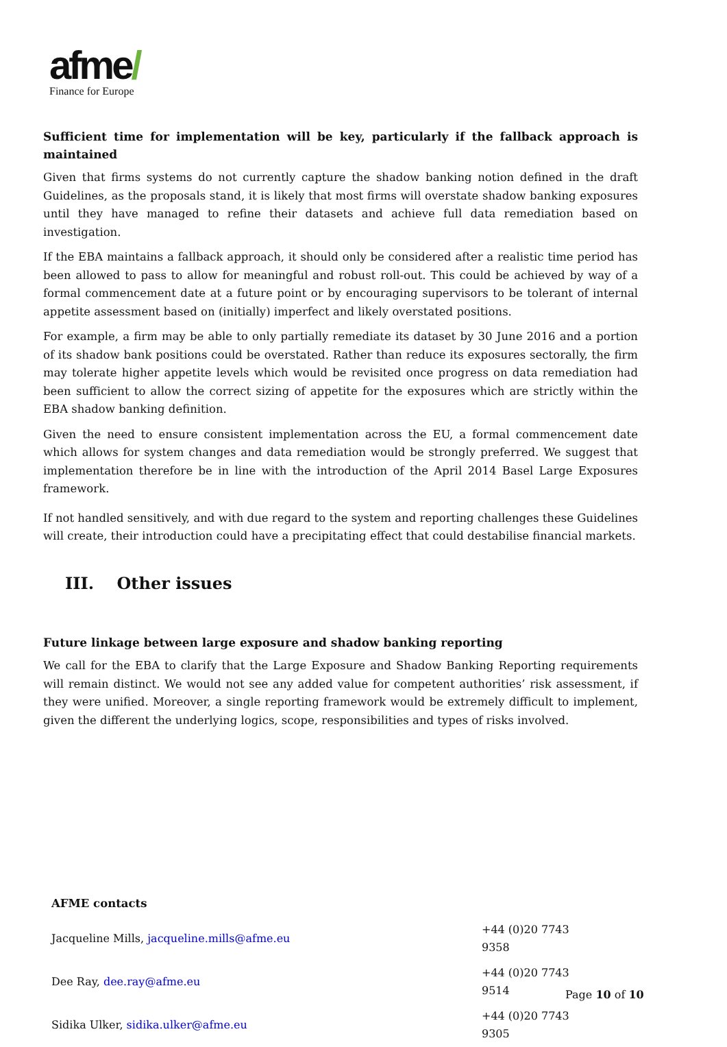afme/
Finance for Europe
Sufficient time for implementation will be key, particularly if the fallback approach is maintained
Given that firms systems do not currently capture the shadow banking notion defined in the draft Guidelines, as the proposals stand, it is likely that most firms will overstate shadow banking exposures until they have managed to refine their datasets and achieve full data remediation based on investigation.
If the EBA maintains a fallback approach, it should only be considered after a realistic time period has been allowed to pass to allow for meaningful and robust roll-out. This could be achieved by way of a formal commencement date at a future point or by encouraging supervisors to be tolerant of internal appetite assessment based on (initially) imperfect and likely overstated positions.
For example, a firm may be able to only partially remediate its dataset by 30 June 2016 and a portion of its shadow bank positions could be overstated. Rather than reduce its exposures sectorally, the firm may tolerate higher appetite levels which would be revisited once progress on data remediation had been sufficient to allow the correct sizing of appetite for the exposures which are strictly within the EBA shadow banking definition.
Given the need to ensure consistent implementation across the EU, a formal commencement date which allows for system changes and data remediation would be strongly preferred. We suggest that implementation therefore be in line with the introduction of the April 2014 Basel Large Exposures framework.
If not handled sensitively, and with due regard to the system and reporting challenges these Guidelines will create, their introduction could have a precipitating effect that could destabilise financial markets.
III. Other issues
Future linkage between large exposure and shadow banking reporting
We call for the EBA to clarify that the Large Exposure and Shadow Banking Reporting requirements will remain distinct. We would not see any added value for competent authorities’ risk assessment, if they were unified. Moreover, a single reporting framework would be extremely difficult to implement, given the different the underlying logics, scope, responsibilities and types of risks involved.
AFME contacts
| Jacqueline Mills, jacqueline.mills@afme.eu | +44 (0)20 7743 9358 |
| Dee Ray, dee.ray@afme.eu | +44 (0)20 7743 9514 |
| Sidika Ulker, sidika.ulker@afme.eu | +44 (0)20 7743 9305 |
Page 10 of 10